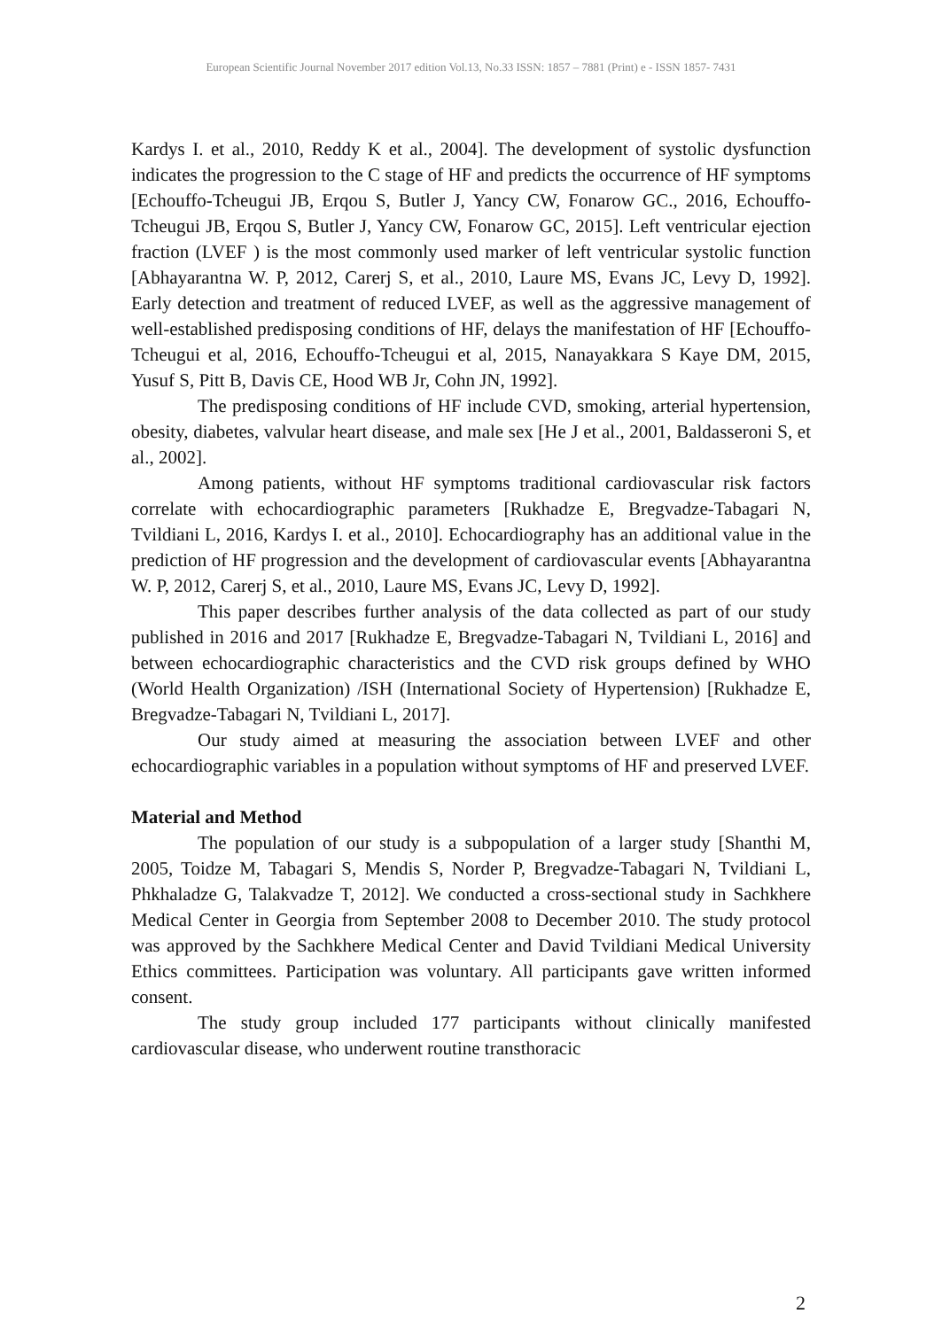European Scientific Journal November 2017 edition Vol.13, No.33 ISSN: 1857 – 7881 (Print) e - ISSN 1857- 7431
Kardys I. et al., 2010, Reddy K et al., 2004]. The development of systolic dysfunction indicates the progression to the C stage of HF and predicts the occurrence of HF symptoms [Echouffo-Tcheugui JB, Erqou S, Butler J, Yancy CW, Fonarow GC., 2016, Echouffo-Tcheugui JB, Erqou S, Butler J, Yancy CW, Fonarow GC, 2015]. Left ventricular ejection fraction (LVEF ) is the most commonly used marker of left ventricular systolic function [Abhayarantna W. P, 2012, Carerj S, et al., 2010, Laure MS, Evans JC, Levy D, 1992]. Early detection and treatment of reduced LVEF, as well as the aggressive management of well-established predisposing conditions of HF, delays the manifestation of HF [Echouffo-Tcheugui et al, 2016, Echouffo-Tcheugui et al, 2015, Nanayakkara S Kaye DM, 2015, Yusuf S, Pitt B, Davis CE, Hood WB Jr, Cohn JN, 1992].
The predisposing conditions of HF include CVD, smoking, arterial hypertension, obesity, diabetes, valvular heart disease, and male sex [He J et al., 2001, Baldasseroni S, et al., 2002].
Among patients, without HF symptoms traditional cardiovascular risk factors correlate with echocardiographic parameters [Rukhadze E, Bregvadze-Tabagari N, Tvildiani L, 2016, Kardys I. et al., 2010]. Echocardiography has an additional value in the prediction of HF progression and the development of cardiovascular events [Abhayarantna W. P, 2012, Carerj S, et al., 2010, Laure MS, Evans JC, Levy D, 1992].
This paper describes further analysis of the data collected as part of our study published in 2016 and 2017 [Rukhadze E, Bregvadze-Tabagari N, Tvildiani L, 2016] and between echocardiographic characteristics and the CVD risk groups defined by WHO (World Health Organization) /ISH (International Society of Hypertension) [Rukhadze E, Bregvadze-Tabagari N, Tvildiani L, 2017].
Our study aimed at measuring the association between LVEF and other echocardiographic variables in a population without symptoms of HF and preserved LVEF.
Material and Method
The population of our study is a subpopulation of a larger study [Shanthi M, 2005, Toidze M, Tabagari S, Mendis S, Norder P, Bregvadze-Tabagari N, Tvildiani L, Phkhaladze G, Talakvadze T, 2012]. We conducted a cross-sectional study in Sachkhere Medical Center in Georgia from September 2008 to December 2010. The study protocol was approved by the Sachkhere Medical Center and David Tvildiani Medical University Ethics committees. Participation was voluntary. All participants gave written informed consent.
The study group included 177 participants without clinically manifested cardiovascular disease, who underwent routine transthoracic
2